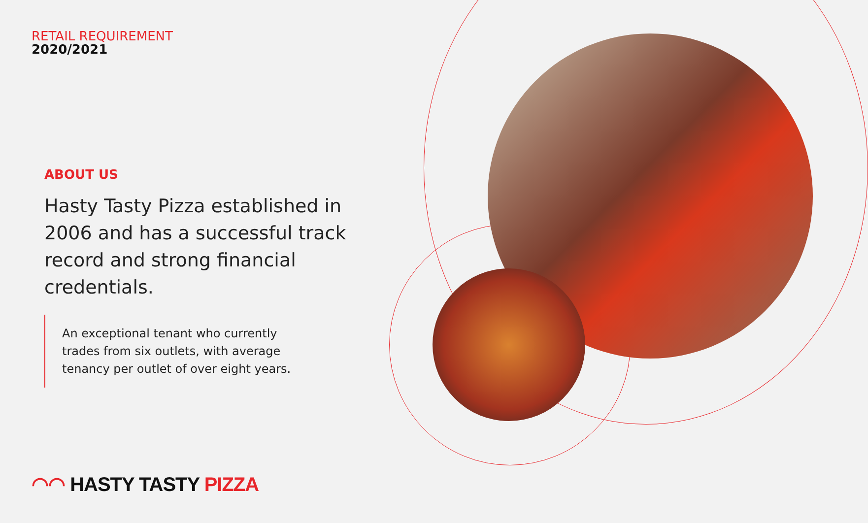RETAIL REQUIREMENT
2020/2021
ABOUT US
Hasty Tasty Pizza established in 2006 and has a successful track record and strong financial credentials.
An exceptional tenant who currently trades from six outlets, with average tenancy per outlet of over eight years.
◠◠ HASTY TASTY PIZZA